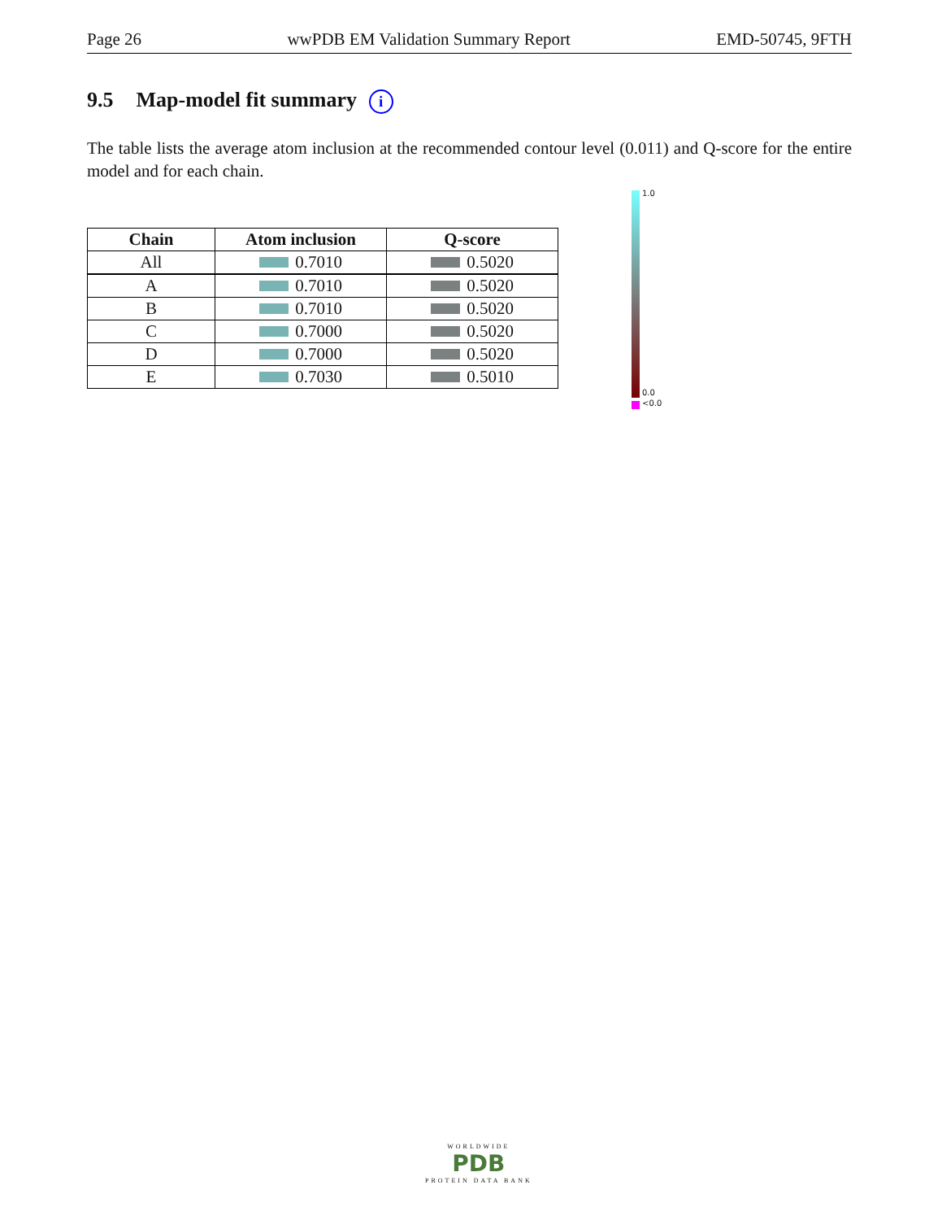Page 26 wwPDB EM Validation Summary Report EMD-50745, 9FTH
9.5 Map-model fit summary i
The table lists the average atom inclusion at the recommended contour level (0.011) and Q-score for the entire model and for each chain.
| Chain | Atom inclusion | Q-score |
| --- | --- | --- |
| All | 0.7010 | 0.5020 |
| A | 0.7010 | 0.5020 |
| B | 0.7010 | 0.5020 |
| C | 0.7000 | 0.5020 |
| D | 0.7000 | 0.5020 |
| E | 0.7030 | 0.5010 |
1.0
0.0
<0.0
WORLDWIDE
PDB
PROTEIN DATA BANK